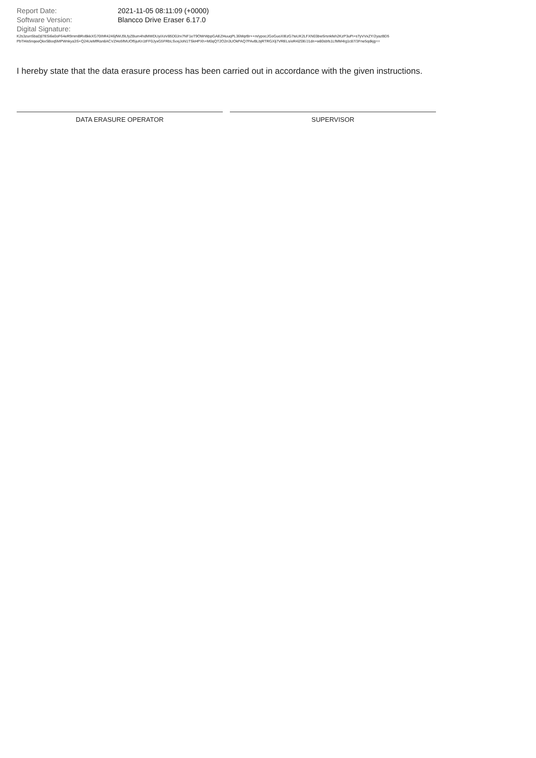Report Date: 2021-11-05 08:11:09 (+0000)
Software Version: Blancco Drive Eraser 6.17.0
Digital Signature:
K2s3zunSbaDjl7ESi6e0oF64eR9mmBRvBkkXG70IhR4246jfWiJ9LfyZBum4hdMWDUyiXoV85D0Jrx7NF1eT9OMrWppGAEZHuuqPL36MqrBr++m/ypocJGoGuoXIEzG7teUK2LFXN03bwSrsnkfeh2KzP3uPi+sTyVVxZY/2yazBD5
PbTHis5nqeeQkxSBoq5MPWnkya3S+Q24UeMfRan8ACVZHo5fMUOf5juKn1tFF0JyxG5FRbLSvxjJoN1TSkHPXh+M0qQT2O2n3UOkPAQ7PAvBLbjRTRGXlj7VRELs/eR4lZ0E/J1dn+w80sbfs1LfMM4Ig1c87/3Fne5qdkjg==
I hereby state that the data erasure process has been carried out in accordance with the given instructions.
DATA ERASURE OPERATOR SUPERVISOR